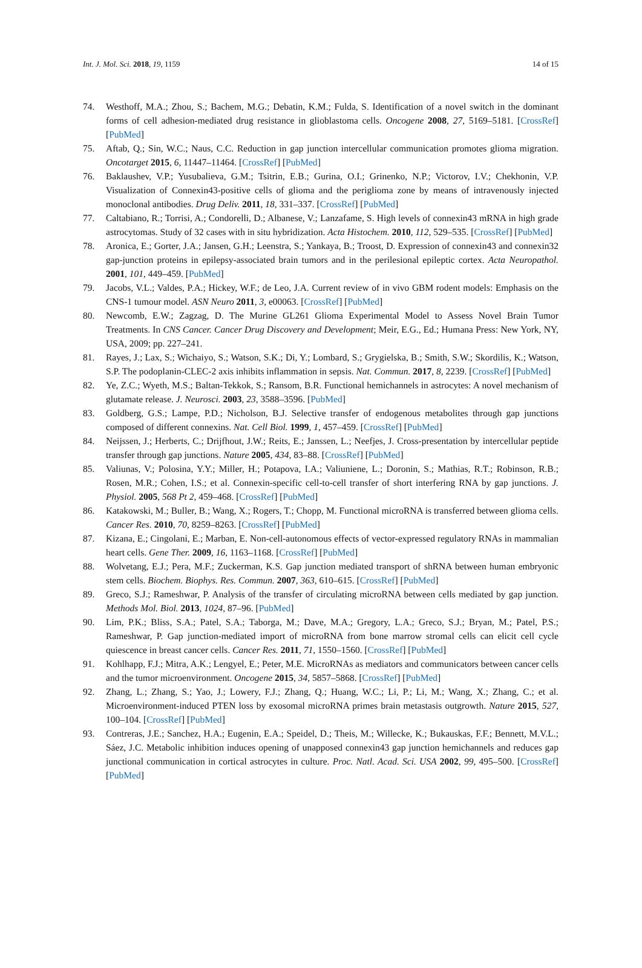Int. J. Mol. Sci. 2018, 19, 1159 14 of 15
74. Westhoff, M.A.; Zhou, S.; Bachem, M.G.; Debatin, K.M.; Fulda, S. Identification of a novel switch in the dominant forms of cell adhesion-mediated drug resistance in glioblastoma cells. Oncogene 2008, 27, 5169–5181. [CrossRef] [PubMed]
75. Aftab, Q.; Sin, W.C.; Naus, C.C. Reduction in gap junction intercellular communication promotes glioma migration. Oncotarget 2015, 6, 11447–11464. [CrossRef] [PubMed]
76. Baklaushev, V.P.; Yusubalieva, G.M.; Tsitrin, E.B.; Gurina, O.I.; Grinenko, N.P.; Victorov, I.V.; Chekhonin, V.P. Visualization of Connexin43-positive cells of glioma and the periglioma zone by means of intravenously injected monoclonal antibodies. Drug Deliv. 2011, 18, 331–337. [CrossRef] [PubMed]
77. Caltabiano, R.; Torrisi, A.; Condorelli, D.; Albanese, V.; Lanzafame, S. High levels of connexin43 mRNA in high grade astrocytomas. Study of 32 cases with in situ hybridization. Acta Histochem. 2010, 112, 529–535. [CrossRef] [PubMed]
78. Aronica, E.; Gorter, J.A.; Jansen, G.H.; Leenstra, S.; Yankaya, B.; Troost, D. Expression of connexin43 and connexin32 gap-junction proteins in epilepsy-associated brain tumors and in the perilesional epileptic cortex. Acta Neuropathol. 2001, 101, 449–459. [PubMed]
79. Jacobs, V.L.; Valdes, P.A.; Hickey, W.F.; de Leo, J.A. Current review of in vivo GBM rodent models: Emphasis on the CNS-1 tumour model. ASN Neuro 2011, 3, e00063. [CrossRef] [PubMed]
80. Newcomb, E.W.; Zagzag, D. The Murine GL261 Glioma Experimental Model to Assess Novel Brain Tumor Treatments. In CNS Cancer. Cancer Drug Discovery and Development; Meir, E.G., Ed.; Humana Press: New York, NY, USA, 2009; pp. 227–241.
81. Rayes, J.; Lax, S.; Wichaiyo, S.; Watson, S.K.; Di, Y.; Lombard, S.; Grygielska, B.; Smith, S.W.; Skordilis, K.; Watson, S.P. The podoplanin-CLEC-2 axis inhibits inflammation in sepsis. Nat. Commun. 2017, 8, 2239. [CrossRef] [PubMed]
82. Ye, Z.C.; Wyeth, M.S.; Baltan-Tekkok, S.; Ransom, B.R. Functional hemichannels in astrocytes: A novel mechanism of glutamate release. J. Neurosci. 2003, 23, 3588–3596. [PubMed]
83. Goldberg, G.S.; Lampe, P.D.; Nicholson, B.J. Selective transfer of endogenous metabolites through gap junctions composed of different connexins. Nat. Cell Biol. 1999, 1, 457–459. [CrossRef] [PubMed]
84. Neijssen, J.; Herberts, C.; Drijfhout, J.W.; Reits, E.; Janssen, L.; Neefjes, J. Cross-presentation by intercellular peptide transfer through gap junctions. Nature 2005, 434, 83–88. [CrossRef] [PubMed]
85. Valiunas, V.; Polosina, Y.Y.; Miller, H.; Potapova, I.A.; Valiuniene, L.; Doronin, S.; Mathias, R.T.; Robinson, R.B.; Rosen, M.R.; Cohen, I.S.; et al. Connexin-specific cell-to-cell transfer of short interfering RNA by gap junctions. J. Physiol. 2005, 568 Pt 2, 459–468. [CrossRef] [PubMed]
86. Katakowski, M.; Buller, B.; Wang, X.; Rogers, T.; Chopp, M. Functional microRNA is transferred between glioma cells. Cancer Res. 2010, 70, 8259–8263. [CrossRef] [PubMed]
87. Kizana, E.; Cingolani, E.; Marban, E. Non-cell-autonomous effects of vector-expressed regulatory RNAs in mammalian heart cells. Gene Ther. 2009, 16, 1163–1168. [CrossRef] [PubMed]
88. Wolvetang, E.J.; Pera, M.F.; Zuckerman, K.S. Gap junction mediated transport of shRNA between human embryonic stem cells. Biochem. Biophys. Res. Commun. 2007, 363, 610–615. [CrossRef] [PubMed]
89. Greco, S.J.; Rameshwar, P. Analysis of the transfer of circulating microRNA between cells mediated by gap junction. Methods Mol. Biol. 2013, 1024, 87–96. [PubMed]
90. Lim, P.K.; Bliss, S.A.; Patel, S.A.; Taborga, M.; Dave, M.A.; Gregory, L.A.; Greco, S.J.; Bryan, M.; Patel, P.S.; Rameshwar, P. Gap junction-mediated import of microRNA from bone marrow stromal cells can elicit cell cycle quiescence in breast cancer cells. Cancer Res. 2011, 71, 1550–1560. [CrossRef] [PubMed]
91. Kohlhapp, F.J.; Mitra, A.K.; Lengyel, E.; Peter, M.E. MicroRNAs as mediators and communicators between cancer cells and the tumor microenvironment. Oncogene 2015, 34, 5857–5868. [CrossRef] [PubMed]
92. Zhang, L.; Zhang, S.; Yao, J.; Lowery, F.J.; Zhang, Q.; Huang, W.C.; Li, P.; Li, M.; Wang, X.; Zhang, C.; et al. Microenvironment-induced PTEN loss by exosomal microRNA primes brain metastasis outgrowth. Nature 2015, 527, 100–104. [CrossRef] [PubMed]
93. Contreras, J.E.; Sanchez, H.A.; Eugenin, E.A.; Speidel, D.; Theis, M.; Willecke, K.; Bukauskas, F.F.; Bennett, M.V.L.; Sáez, J.C. Metabolic inhibition induces opening of unapposed connexin43 gap junction hemichannels and reduces gap junctional communication in cortical astrocytes in culture. Proc. Natl. Acad. Sci. USA 2002, 99, 495–500. [CrossRef] [PubMed]